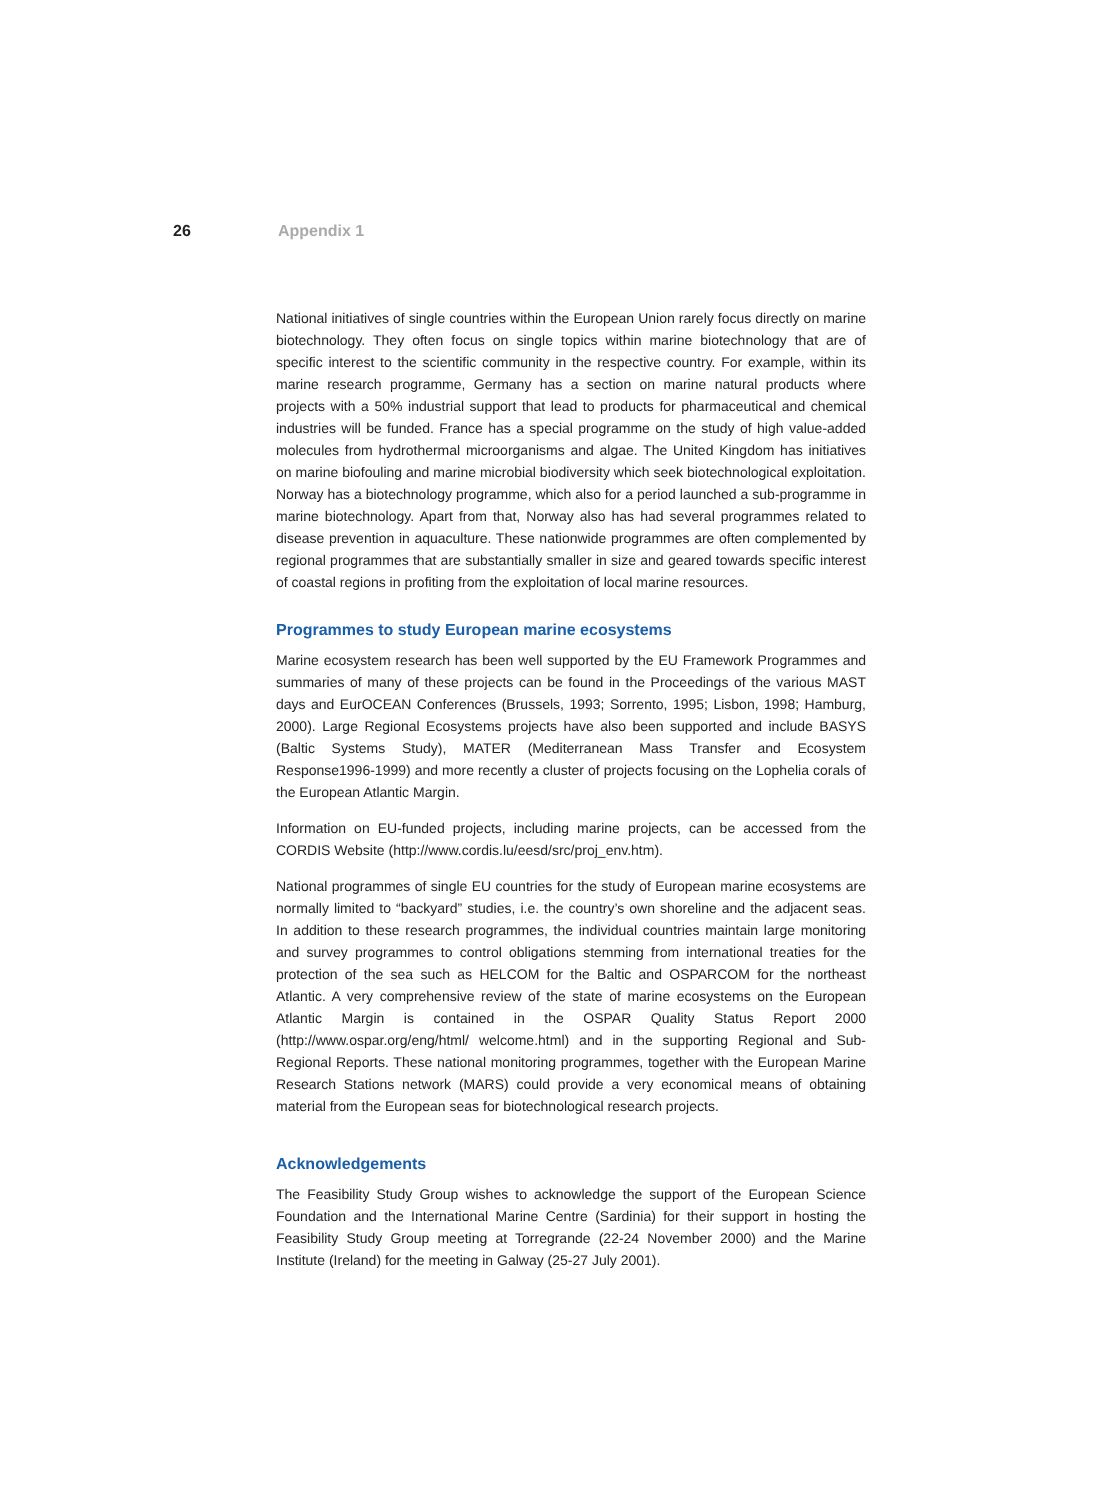26 Appendix 1
National initiatives of single countries within the European Union rarely focus directly on marine biotechnology. They often focus on single topics within marine biotechnology that are of specific interest to the scientific community in the respective country. For example, within its marine research programme, Germany has a section on marine natural products where projects with a 50% industrial support that lead to products for pharmaceutical and chemical industries will be funded. France has a special programme on the study of high value-added molecules from hydrothermal microorganisms and algae. The United Kingdom has initiatives on marine biofouling and marine microbial biodiversity which seek biotechnological exploitation. Norway has a biotechnology programme, which also for a period launched a sub-programme in marine biotechnology. Apart from that, Norway also has had several programmes related to disease prevention in aquaculture. These nationwide programmes are often complemented by regional programmes that are substantially smaller in size and geared towards specific interest of coastal regions in profiting from the exploitation of local marine resources.
Programmes to study European marine ecosystems
Marine ecosystem research has been well supported by the EU Framework Programmes and summaries of many of these projects can be found in the Proceedings of the various MAST days and EurOCEAN Conferences (Brussels, 1993; Sorrento, 1995; Lisbon, 1998; Hamburg, 2000). Large Regional Ecosystems projects have also been supported and include BASYS (Baltic Systems Study), MATER (Mediterranean Mass Transfer and Ecosystem Response1996-1999) and more recently a cluster of projects focusing on the Lophelia corals of the European Atlantic Margin.
Information on EU-funded projects, including marine projects, can be accessed from the CORDIS Website (http://www.cordis.lu/eesd/src/proj_env.htm).
National programmes of single EU countries for the study of European marine ecosystems are normally limited to “backyard” studies, i.e. the country’s own shoreline and the adjacent seas. In addition to these research programmes, the individual countries maintain large monitoring and survey programmes to control obligations stemming from international treaties for the protection of the sea such as HELCOM for the Baltic and OSPARCOM for the northeast Atlantic. A very comprehensive review of the state of marine ecosystems on the European Atlantic Margin is contained in the OSPAR Quality Status Report 2000 (http://www.ospar.org/eng/html/ welcome.html) and in the supporting Regional and Sub-Regional Reports. These national monitoring programmes, together with the European Marine Research Stations network (MARS) could provide a very economical means of obtaining material from the European seas for biotechnological research projects.
Acknowledgements
The Feasibility Study Group wishes to acknowledge the support of the European Science Foundation and the International Marine Centre (Sardinia) for their support in hosting the Feasibility Study Group meeting at Torregrande (22-24 November 2000) and the Marine Institute (Ireland) for the meeting in Galway (25-27 July 2001).